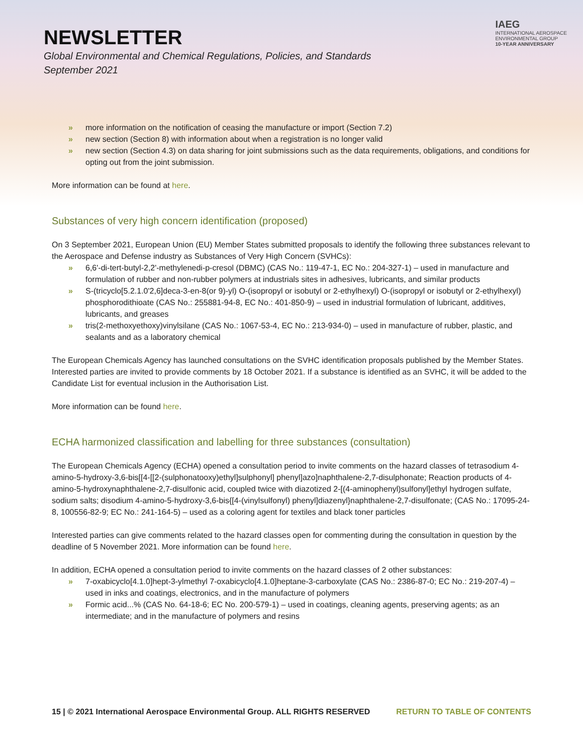NEWSLETTER
Global Environmental and Chemical Regulations, Policies, and Standards
September 2021
IAEG
INTERNATIONAL AEROSPACE
ENVIRONMENTAL GROUP
10-YEAR ANNIVERSARY
» more information on the notification of ceasing the manufacture or import (Section 7.2)
» new section (Section 8) with information about when a registration is no longer valid
» new section (Section 4.3) on data sharing for joint submissions such as the data requirements, obligations, and conditions for opting out from the joint submission.
More information can be found at here.
Substances of very high concern identification (proposed)
On 3 September 2021, European Union (EU) Member States submitted proposals to identify the following three substances relevant to the Aerospace and Defense industry as Substances of Very High Concern (SVHCs):
» 6,6'-di-tert-butyl-2,2'-methylenedi-p-cresol (DBMC) (CAS No.: 119-47-1, EC No.: 204-327-1) – used in manufacture and formulation of rubber and non-rubber polymers at industrials sites in adhesives, lubricants, and similar products
» S-(tricyclo[5.2.1.0'2,6]deca-3-en-8(or 9)-yl) O-(isopropyl or isobutyl or 2-ethylhexyl) O-(isopropyl or isobutyl or 2-ethylhexyl) phosphorodithioate (CAS No.: 255881-94-8, EC No.: 401-850-9) – used in industrial formulation of lubricant, additives, lubricants, and greases
» tris(2-methoxyethoxy)vinylsilane (CAS No.: 1067-53-4, EC No.: 213-934-0) – used in manufacture of rubber, plastic, and sealants and as a laboratory chemical
The European Chemicals Agency has launched consultations on the SVHC identification proposals published by the Member States. Interested parties are invited to provide comments by 18 October 2021. If a substance is identified as an SVHC, it will be added to the Candidate List for eventual inclusion in the Authorisation List.
More information can be found here.
ECHA harmonized classification and labelling for three substances (consultation)
The European Chemicals Agency (ECHA) opened a consultation period to invite comments on the hazard classes of tetrasodium 4-amino-5-hydroxy-3,6-bis[[4-[[2-(sulphonatooxy)ethyl]sulphonyl] phenyl]azo]naphthalene-2,7-disulphonate; Reaction products of 4-amino-5-hydroxynaphthalene-2,7-disulfonic acid, coupled twice with diazotized 2-[(4-aminophenyl)sulfonyl]ethyl hydrogen sulfate, sodium salts; disodium 4-amino-5-hydroxy-3,6-bis{[4-(vinylsulfonyl) phenyl]diazenyl}naphthalene-2,7-disulfonate; (CAS No.: 17095-24-8, 100556-82-9; EC No.: 241-164-5) – used as a coloring agent for textiles and black toner particles
Interested parties can give comments related to the hazard classes open for commenting during the consultation in question by the deadline of 5 November 2021. More information can be found here.
In addition, ECHA opened a consultation period to invite comments on the hazard classes of 2 other substances:
» 7-oxabicyclo[4.1.0]hept-3-ylmethyl 7-oxabicyclo[4.1.0]heptane-3-carboxylate (CAS No.: 2386-87-0; EC No.: 219-207-4) – used in inks and coatings, electronics, and in the manufacture of polymers
» Formic acid...% (CAS No. 64-18-6; EC No. 200-579-1) – used in coatings, cleaning agents, preserving agents; as an intermediate; and in the manufacture of polymers and resins
15 | © 2021 International Aerospace Environmental Group. ALL RIGHTS RESERVED RETURN TO TABLE OF CONTENTS